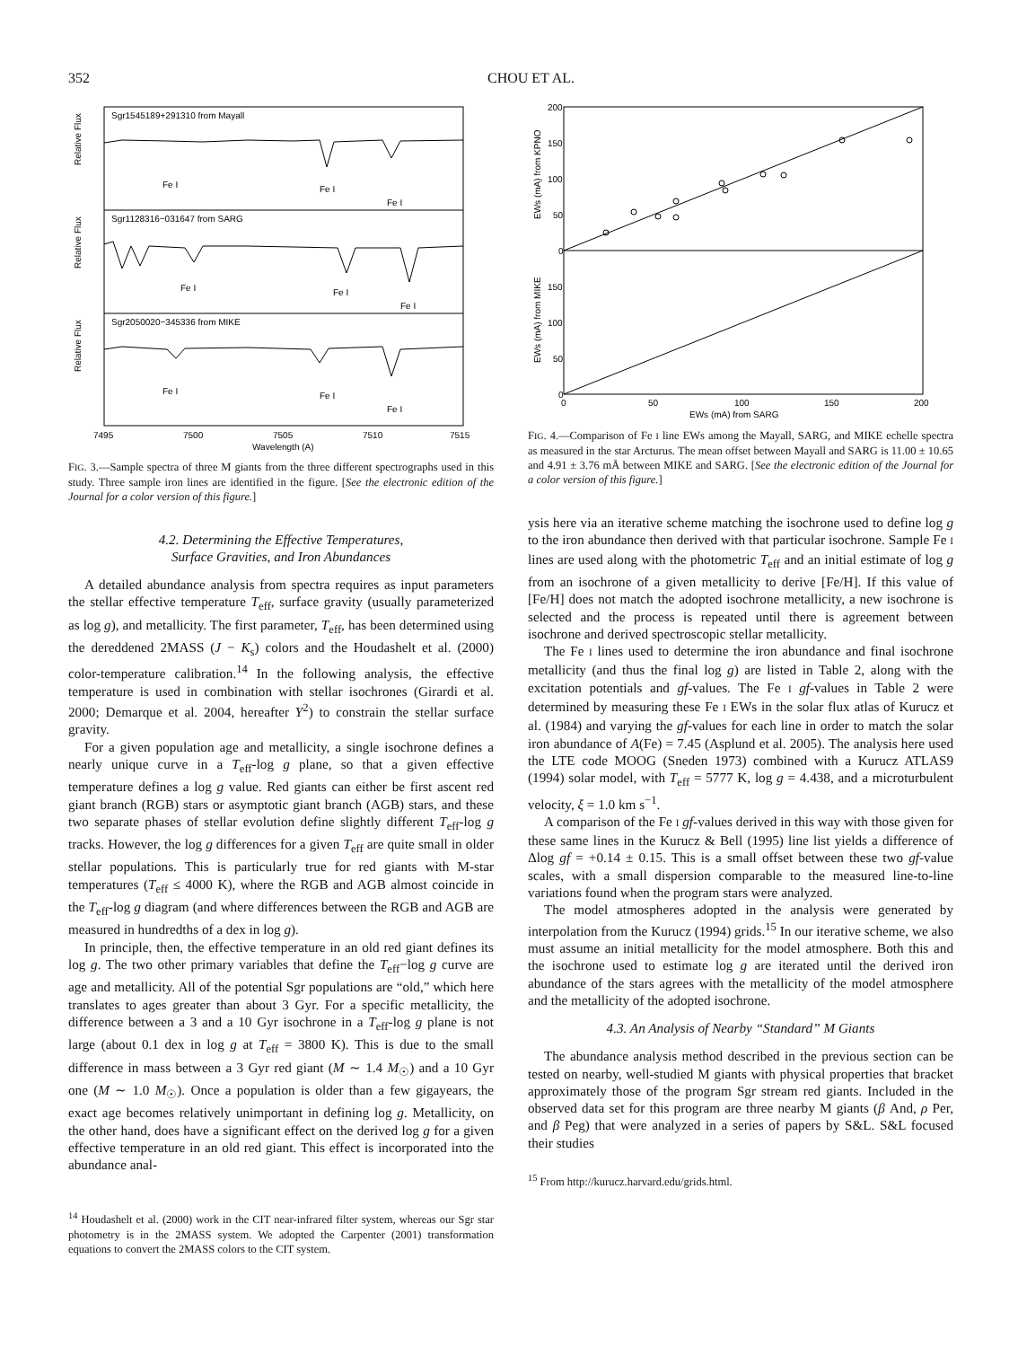352 CHOU ET AL.
Sgr1545189+291310 from Mayall
Sgr1128316−031647 from SARG
Sgr2050020−345336 from MIKE
Fe I
Fe I
Fe I
Fe I
Fe I
Fe I
Fe I
Fe I
Fe I
7495
7500
7505
7510
7515
Wavelength (A)
Relative Flux
Relative Flux
Relative Flux
FIG. 3.—Sample spectra of three M giants from the three different spectrographs used in this study. Three sample iron lines are identified in the figure. [See the electronic edition of the Journal for a color version of this figure.]
4.2. Determining the Effective Temperatures,
Surface Gravities, and Iron Abundances
A detailed abundance analysis from spectra requires as input parameters the stellar effective temperature T<sub>eff</sub>, surface gravity (usually parameterized as log g), and metallicity. The first parameter, T<sub>eff</sub>, has been determined using the dereddened 2MASS (J − K<sub>s</sub>) colors and the Houdashelt et al. (2000) color-temperature calibration.<sup>14</sup> In the following analysis, the effective temperature is used in combination with stellar isochrones (Girardi et al. 2000; Demarque et al. 2004, hereafter Y<sup>2</sup>) to constrain the stellar surface gravity.
For a given population age and metallicity, a single isochrone defines a nearly unique curve in a T<sub>eff</sub>-log g plane, so that a given effective temperature defines a log g value. Red giants can either be first ascent red giant branch (RGB) stars or asymptotic giant branch (AGB) stars, and these two separate phases of stellar evolution define slightly different T<sub>eff</sub>-log g tracks. However, the log g differences for a given T<sub>eff</sub> are quite small in older stellar populations. This is particularly true for red giants with M-star temperatures (T<sub>eff</sub> ≤ 4000 K), where the RGB and AGB almost coincide in the T<sub>eff</sub>-log g diagram (and where differences between the RGB and AGB are measured in hundredths of a dex in log g).
In principle, then, the effective temperature in an old red giant defines its log g. The two other primary variables that define the T<sub>eff</sub>−log g curve are age and metallicity. All of the potential Sgr populations are “old,” which here translates to ages greater than about 3 Gyr. For a specific metallicity, the difference between a 3 and a 10 Gyr isochrone in a T<sub>eff</sub>-log g plane is not large (about 0.1 dex in log g at T<sub>eff</sub> = 3800 K). This is due to the small difference in mass between a 3 Gyr red giant (M ∼ 1.4 M<sub>☉</sub>) and a 10 Gyr one (M ∼ 1.0 M<sub>☉</sub>). Once a population is older than a few gigayears, the exact age becomes relatively unimportant in defining log g. Metallicity, on the other hand, does have a significant effect on the derived log g for a given effective temperature in an old red giant. This effect is incorporated into the abundance anal-
<sup>14</sup> Houdashelt et al. (2000) work in the CIT near-infrared filter system, whereas our Sgr star photometry is in the 2MASS system. We adopted the Carpenter (2001) transformation equations to convert the 2MASS colors to the CIT system.
200
150
100
50
0
150
100
50
0
0
50
100
150
200
EWs (mA) from SARG
EWs (mA) from KPNO
EWs (mA) from MIKE
FIG. 4.—Comparison of Fe I line EWs among the Mayall, SARG, and MIKE echelle spectra as measured in the star Arcturus. The mean offset between Mayall and SARG is 11.00 ± 10.65 and 4.91 ± 3.76 mÅ between MIKE and SARG. [See the electronic edition of the Journal for a color version of this figure.]
ysis here via an iterative scheme matching the isochrone used to define log g to the iron abundance then derived with that particular isochrone. Sample Fe I lines are used along with the photometric T<sub>eff</sub> and an initial estimate of log g from an isochrone of a given metallicity to derive [Fe/H]. If this value of [Fe/H] does not match the adopted isochrone metallicity, a new isochrone is selected and the process is repeated until there is agreement between isochrone and derived spectroscopic stellar metallicity.
The Fe I lines used to determine the iron abundance and final isochrone metallicity (and thus the final log g) are listed in Table 2, along with the excitation potentials and gf-values. The Fe I gf-values in Table 2 were determined by measuring these Fe I EWs in the solar flux atlas of Kurucz et al. (1984) and varying the gf-values for each line in order to match the solar iron abundance of A(Fe) = 7.45 (Asplund et al. 2005). The analysis here used the LTE code MOOG (Sneden 1973) combined with a Kurucz ATLAS9 (1994) solar model, with T<sub>eff</sub> = 5777 K, log g = 4.438, and a microturbulent velocity, ξ = 1.0 km s<sup>−1</sup>.
A comparison of the Fe I gf-values derived in this way with those given for these same lines in the Kurucz & Bell (1995) line list yields a difference of Δlog gf = +0.14 ± 0.15. This is a small offset between these two gf-value scales, with a small dispersion comparable to the measured line-to-line variations found when the program stars were analyzed.
The model atmospheres adopted in the analysis were generated by interpolation from the Kurucz (1994) grids.<sup>15</sup> In our iterative scheme, we also must assume an initial metallicity for the model atmosphere. Both this and the isochrone used to estimate log g are iterated until the derived iron abundance of the stars agrees with the metallicity of the model atmosphere and the metallicity of the adopted isochrone.
4.3. An Analysis of Nearby “Standard” M Giants
The abundance analysis method described in the previous section can be tested on nearby, well-studied M giants with physical properties that bracket approximately those of the program Sgr stream red giants. Included in the observed data set for this program are three nearby M giants (β And, ρ Per, and β Peg) that were analyzed in a series of papers by S&L. S&L focused their studies
<sup>15</sup> From http://kurucz.harvard.edu/grids.html.